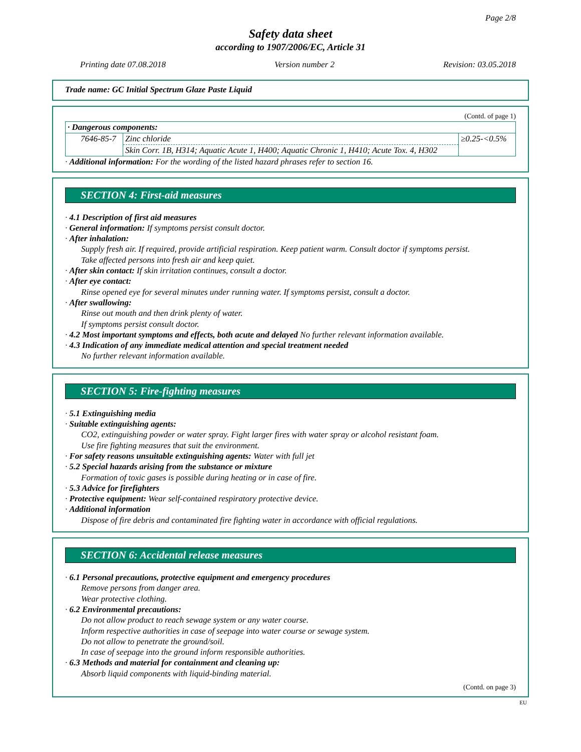Page 2/8
Safety data sheet
according to 1907/2006/EC, Article 31
Printing date 07.08.2018 Version number 2 Revision: 03.05.2018
Trade name: GC Initial Spectrum Glaze Paste Liquid
(Contd. of page 1)
| · Dangerous components: | | |
| 7646-85-7 | Zinc chloride | ≥0.25-<0.5% |
| | Skin Corr. 1B, H314; Aquatic Acute 1, H400; Aquatic Chronic 1, H410; Acute Tox. 4, H302 | |
· Additional information: For the wording of the listed hazard phrases refer to section 16.
SECTION 4: First-aid measures
· 4.1 Description of first aid measures
· General information: If symptoms persist consult doctor.
· After inhalation:
Supply fresh air. If required, provide artificial respiration. Keep patient warm. Consult doctor if symptoms persist.
Take affected persons into fresh air and keep quiet.
· After skin contact: If skin irritation continues, consult a doctor.
· After eye contact:
Rinse opened eye for several minutes under running water. If symptoms persist, consult a doctor.
· After swallowing:
Rinse out mouth and then drink plenty of water.
If symptoms persist consult doctor.
· 4.2 Most important symptoms and effects, both acute and delayed No further relevant information available.
· 4.3 Indication of any immediate medical attention and special treatment needed
No further relevant information available.
SECTION 5: Fire-fighting measures
· 5.1 Extinguishing media
· Suitable extinguishing agents:
CO2, extinguishing powder or water spray. Fight larger fires with water spray or alcohol resistant foam.
Use fire fighting measures that suit the environment.
· For safety reasons unsuitable extinguishing agents: Water with full jet
· 5.2 Special hazards arising from the substance or mixture
Formation of toxic gases is possible during heating or in case of fire.
· 5.3 Advice for firefighters
· Protective equipment: Wear self-contained respiratory protective device.
· Additional information
Dispose of fire debris and contaminated fire fighting water in accordance with official regulations.
SECTION 6: Accidental release measures
· 6.1 Personal precautions, protective equipment and emergency procedures
Remove persons from danger area.
Wear protective clothing.
· 6.2 Environmental precautions:
Do not allow product to reach sewage system or any water course.
Inform respective authorities in case of seepage into water course or sewage system.
Do not allow to penetrate the ground/soil.
In case of seepage into the ground inform responsible authorities.
· 6.3 Methods and material for containment and cleaning up:
Absorb liquid components with liquid-binding material.
(Contd. on page 3)
EU